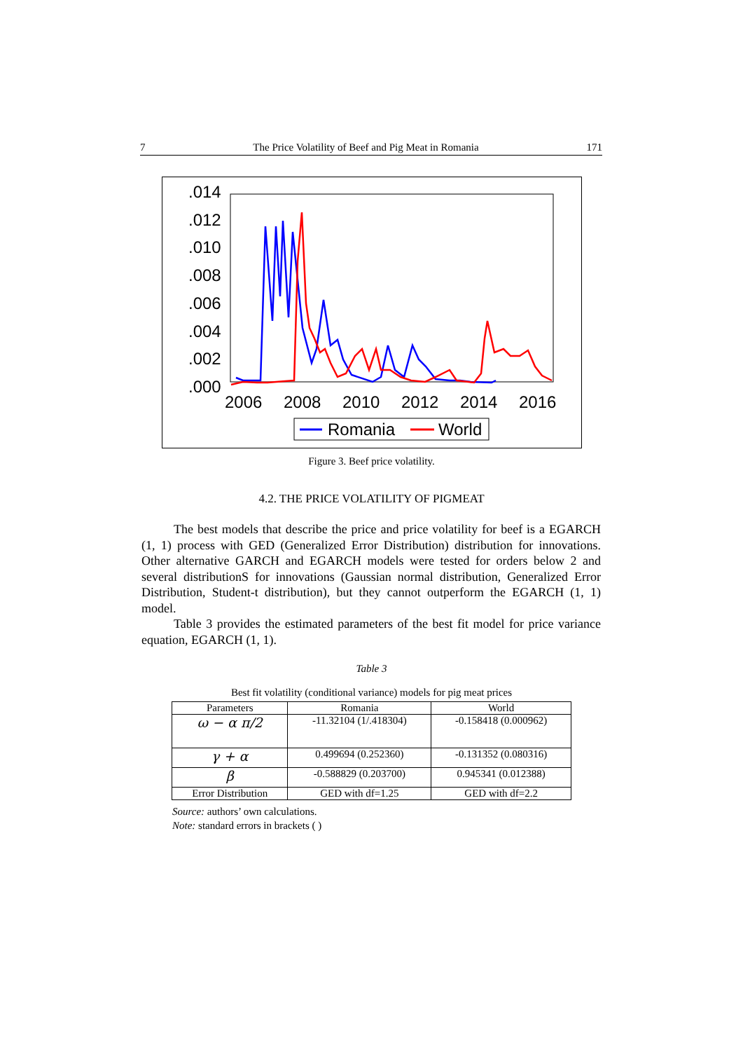7 The Price Volatility of Beef and Pig Meat in Romania 171
.014
.012
.010
.008
.006
.004
.002
.000
2006
2008
2010
2012
2014
2016
Romania
World
Figure 3. Beef price volatility.
4.2. THE PRICE VOLATILITY OF PIGMEAT
The best models that describe the price and price volatility for beef is a EGARCH (1, 1) process with GED (Generalized Error Distribution) distribution for innovations. Other alternative GARCH and EGARCH models were tested for orders below 2 and several distributionS for innovations (Gaussian normal distribution, Generalized Error Distribution, Student-t distribution), but they cannot outperform the EGARCH (1, 1) model.
Table 3 provides the estimated parameters of the best fit model for price variance equation, EGARCH (1, 1).
Table 3
Best fit volatility (conditional variance) models for pig meat prices
| Parameters | Romania | World |
| --- | --- | --- |
| ω − α π/2 | -11.32104 (1/.418304) | -0.158418 (0.000962) |
| γ + α | 0.499694 (0.252360) | -0.131352 (0.080316) |
| β | -0.588829 (0.203700) | 0.945341 (0.012388) |
| Error Distribution | GED with df=1.25 | GED with df=2.2 |
Source: authors’ own calculations.
Note: standard errors in brackets ( )